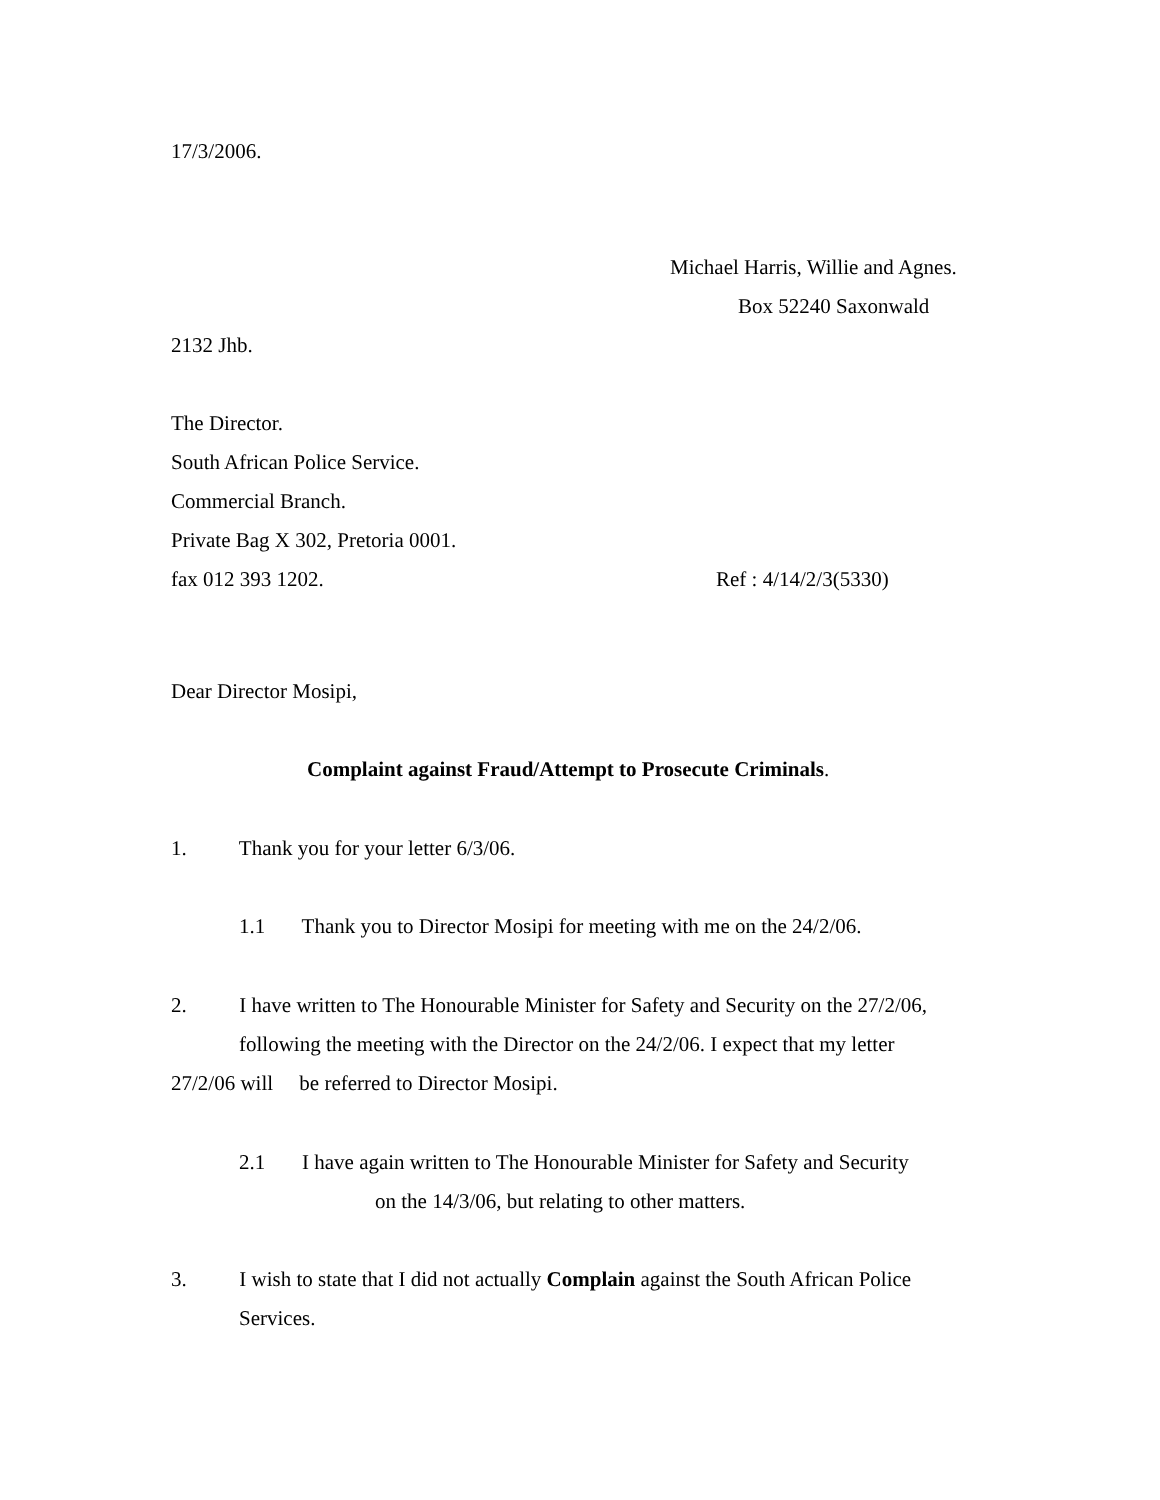17/3/2006.
Michael Harris, Willie and Agnes.
Box 52240 Saxonwald
2132 Jhb.
The Director.
South African Police Service.
Commercial Branch.
Private Bag X 302, Pretoria 0001.
fax 012 393 1202.
Ref : 4/14/2/3(5330)
Dear Director Mosipi,
Complaint against Fraud/Attempt to Prosecute Criminals.
1. Thank you for your letter 6/3/06.
1.1 Thank you to Director Mosipi for meeting with me on the 24/2/06.
2. I have written to The Honourable Minister for Safety and Security on the 27/2/06,
following the meeting with the Director on the 24/2/06. I expect that my letter
27/2/06 will be referred to Director Mosipi.
2.1 I have again written to The Honourable Minister for Safety and Security
on the 14/3/06, but relating to other matters.
3. I wish to state that I did not actually Complain against the South African Police
Services.